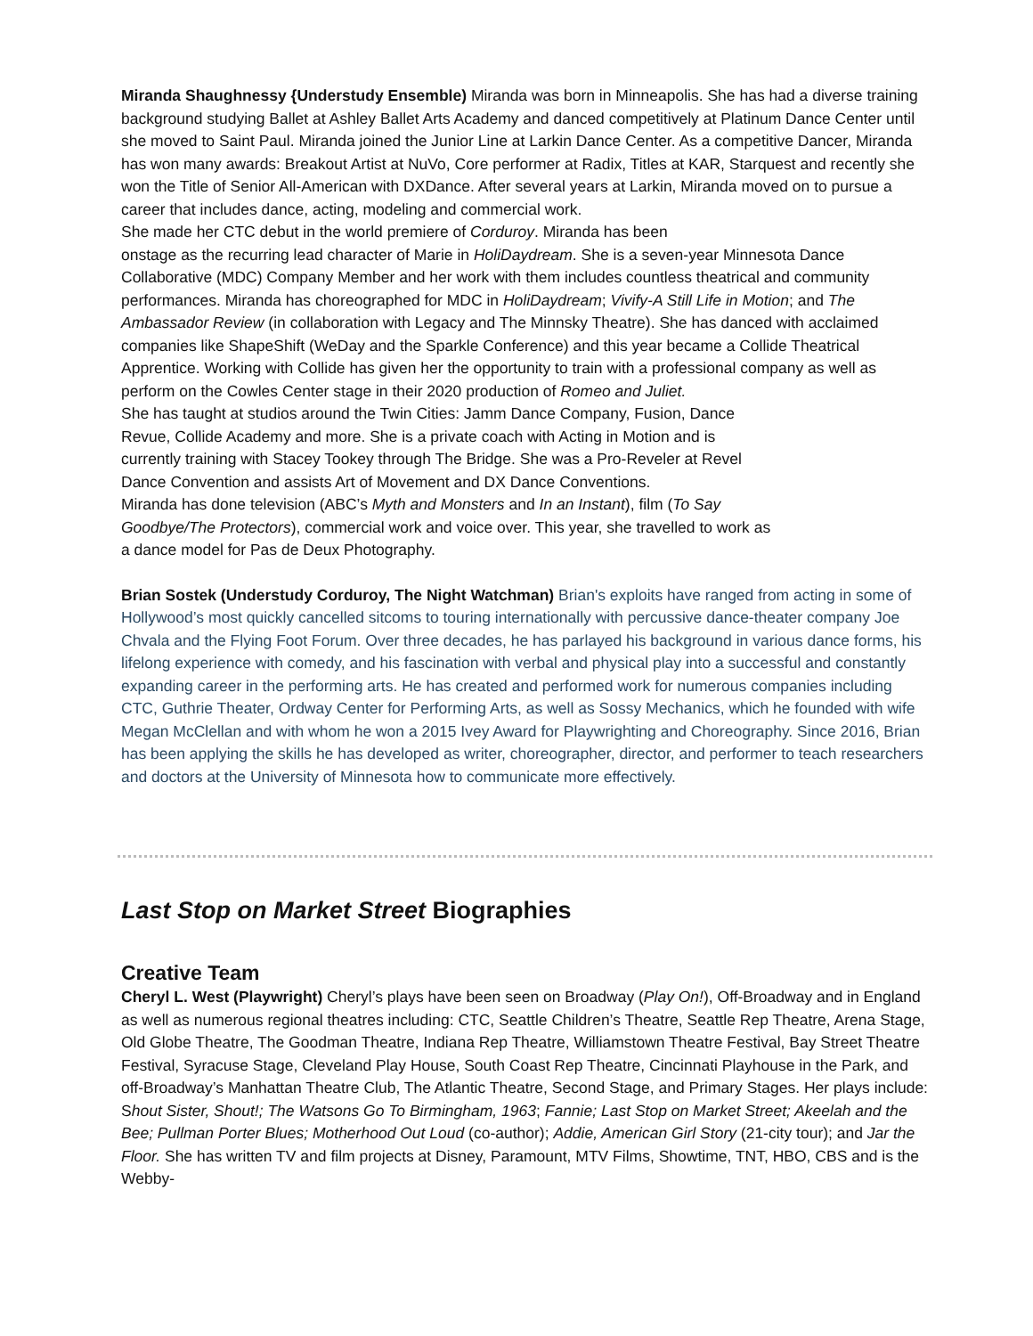Miranda Shaughnessy {Understudy Ensemble) Miranda was born in Minneapolis. She has had a diverse training background studying Ballet at Ashley Ballet Arts Academy and danced competitively at Platinum Dance Center until she moved to Saint Paul. Miranda joined the Junior Line at Larkin Dance Center. As a competitive Dancer, Miranda has won many awards: Breakout Artist at NuVo, Core performer at Radix, Titles at KAR, Starquest and recently she won the Title of Senior All-American with DXDance. After several years at Larkin, Miranda moved on to pursue a career that includes dance, acting, modeling and commercial work.
She made her CTC debut in the world premiere of Corduroy. Miranda has been
onstage as the recurring lead character of Marie in HoliDaydream. She is a seven-year Minnesota Dance Collaborative (MDC) Company Member and her work with them includes countless theatrical and community performances. Miranda has choreographed for MDC in HoliDaydream; Vivify-A Still Life in Motion; and The Ambassador Review (in collaboration with Legacy and The Minnsky Theatre). She has danced with acclaimed companies like ShapeShift (WeDay and the Sparkle Conference) and this year became a Collide Theatrical Apprentice. Working with Collide has given her the opportunity to train with a professional company as well as perform on the Cowles Center stage in their 2020 production of Romeo and Juliet.
She has taught at studios around the Twin Cities: Jamm Dance Company, Fusion, Dance
Revue, Collide Academy and more. She is a private coach with Acting in Motion and is
currently training with Stacey Tookey through The Bridge. She was a Pro-Reveler at Revel
Dance Convention and assists Art of Movement and DX Dance Conventions.
Miranda has done television (ABC’s Myth and Monsters and In an Instant), film (To Say
Goodbye/The Protectors), commercial work and voice over. This year, she travelled to work as
a dance model for Pas de Deux Photography.
Brian Sostek (Understudy Corduroy, The Night Watchman) Brian's exploits have ranged from acting in some of Hollywood’s most quickly cancelled sitcoms to touring internationally with percussive dance-theater company Joe Chvala and the Flying Foot Forum. Over three decades, he has parlayed his background in various dance forms, his lifelong experience with comedy, and his fascination with verbal and physical play into a successful and constantly expanding career in the performing arts. He has created and performed work for numerous companies including CTC, Guthrie Theater, Ordway Center for Performing Arts, as well as Sossy Mechanics, which he founded with wife Megan McClellan and with whom he won a 2015 Ivey Award for Playwrighting and Choreography. Since 2016, Brian has been applying the skills he has developed as writer, choreographer, director, and performer to teach researchers and doctors at the University of Minnesota how to communicate more effectively.
Last Stop on Market Street Biographies
Creative Team
Cheryl L. West (Playwright) Cheryl’s plays have been seen on Broadway (Play On!), Off-Broadway and in England as well as numerous regional theatres including: CTC, Seattle Children’s Theatre, Seattle Rep Theatre, Arena Stage, Old Globe Theatre, The Goodman Theatre, Indiana Rep Theatre, Williamstown Theatre Festival, Bay Street Theatre Festival, Syracuse Stage, Cleveland Play House, South Coast Rep Theatre, Cincinnati Playhouse in the Park, and off-Broadway’s Manhattan Theatre Club, The Atlantic Theatre, Second Stage, and Primary Stages. Her plays include: Shout Sister, Shout!; The Watsons Go To Birmingham, 1963; Fannie; Last Stop on Market Street; Akeelah and the Bee; Pullman Porter Blues; Motherhood Out Loud (co-author); Addie, American Girl Story (21-city tour); and Jar the Floor. She has written TV and film projects at Disney, Paramount, MTV Films, Showtime, TNT, HBO, CBS and is the Webby-